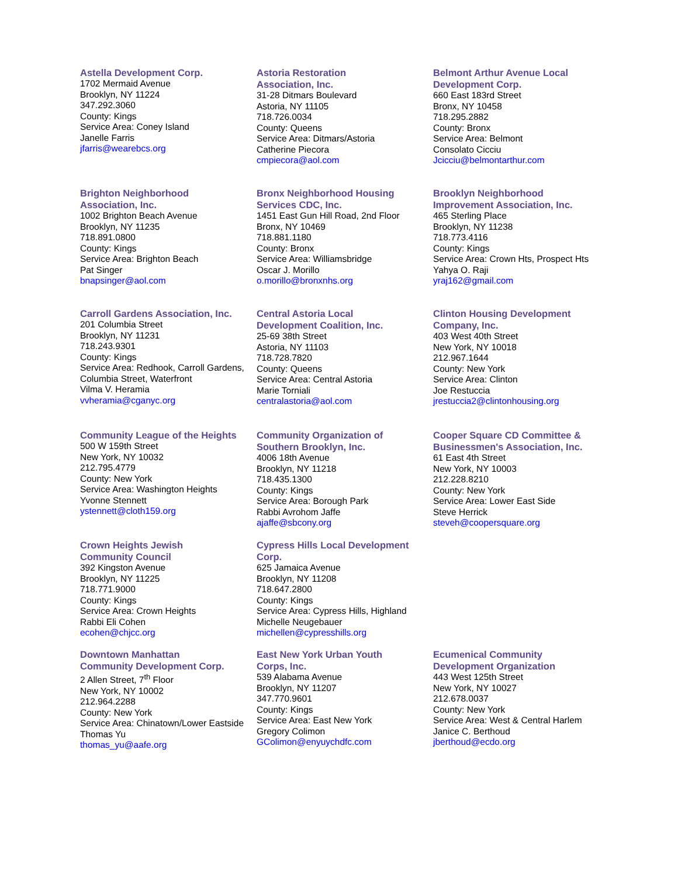Astella Development Corp.
1702 Mermaid Avenue
Brooklyn, NY 11224
347.292.3060
County: Kings
Service Area: Coney Island
Janelle Farris
jfarris@wearebcs.org
Astoria Restoration
Association, Inc.
31-28 Ditmars Boulevard
Astoria, NY 11105
718.726.0034
County: Queens
Service Area: Ditmars/Astoria
Catherine Piecora
cmpiecora@aol.com
Belmont Arthur Avenue Local
Development Corp.
660 East 183rd Street
Bronx, NY 10458
718.295.2882
County: Bronx
Service Area: Belmont
Consolato Cicciu
Jcicciu@belmontarthur.com
Brighton Neighborhood
Association, Inc.
1002 Brighton Beach Avenue
Brooklyn, NY 11235
718.891.0800
County: Kings
Service Area: Brighton Beach
Pat Singer
bnapsinger@aol.com
Bronx Neighborhood Housing
Services CDC, Inc.
1451 East Gun Hill Road, 2nd Floor
Bronx, NY 10469
718.881.1180
County: Bronx
Service Area: Williamsbridge
Oscar J. Morillo
o.morillo@bronxnhs.org
Brooklyn Neighborhood
Improvement Association, Inc.
465 Sterling Place
Brooklyn, NY 11238
718.773.4116
County: Kings
Service Area: Crown Hts, Prospect Hts
Yahya O. Raji
yraj162@gmail.com
Carroll Gardens Association, Inc.
201 Columbia Street
Brooklyn, NY 11231
718.243.9301
County: Kings
Service Area: Redhook, Carroll Gardens, Columbia Street, Waterfront
Vilma V. Heramia
vvheramia@cganyc.org
Central Astoria Local
Development Coalition, Inc.
25-69 38th Street
Astoria, NY 11103
718.728.7820
County: Queens
Service Area: Central Astoria
Marie Torniali
centralastoria@aol.com
Clinton Housing Development
Company, Inc.
403 West 40th Street
New York, NY 10018
212.967.1644
County: New York
Service Area: Clinton
Joe Restuccia
jrestuccia2@clintonhousing.org
Community League of the Heights
500 W 159th Street
New York, NY 10032
212.795.4779
County: New York
Service Area: Washington Heights
Yvonne Stennett
ystennett@cloth159.org
Community Organization of
Southern Brooklyn, Inc.
4006 18th Avenue
Brooklyn, NY 11218
718.435.1300
County: Kings
Service Area: Borough Park
Rabbi Avrohom Jaffe
ajaffe@sbcony.org
Cooper Square CD Committee &
Businessmen's Association, Inc.
61 East 4th Street
New York, NY 10003
212.228.8210
County: New York
Service Area: Lower East Side
Steve Herrick
steveh@coopersquare.org
Crown Heights Jewish
Community Council
392 Kingston Avenue
Brooklyn, NY 11225
718.771.9000
County: Kings
Service Area: Crown Heights
Rabbi Eli Cohen
ecohen@chjcc.org
Cypress Hills Local Development
Corp.
625 Jamaica Avenue
Brooklyn, NY 11208
718.647.2800
County: Kings
Service Area: Cypress Hills, Highland
Michelle Neugebauer
michellen@cypresshills.org
Downtown Manhattan
Community Development Corp.
2 Allen Street, 7<sup>th</sup> Floor
New York, NY 10002
212.964.2288
County: New York
Service Area: Chinatown/Lower Eastside
Thomas Yu
thomas_yu@aafe.org
East New York Urban Youth
Corps, Inc.
539 Alabama Avenue
Brooklyn, NY 11207
347.770.9601
County: Kings
Service Area: East New York
Gregory Colimon
GColimon@enyuychdfc.com
Ecumenical Community
Development Organization
443 West 125th Street
New York, NY 10027
212.678.0037
County: New York
Service Area: West & Central Harlem
Janice C. Berthoud
jberthoud@ecdo.org